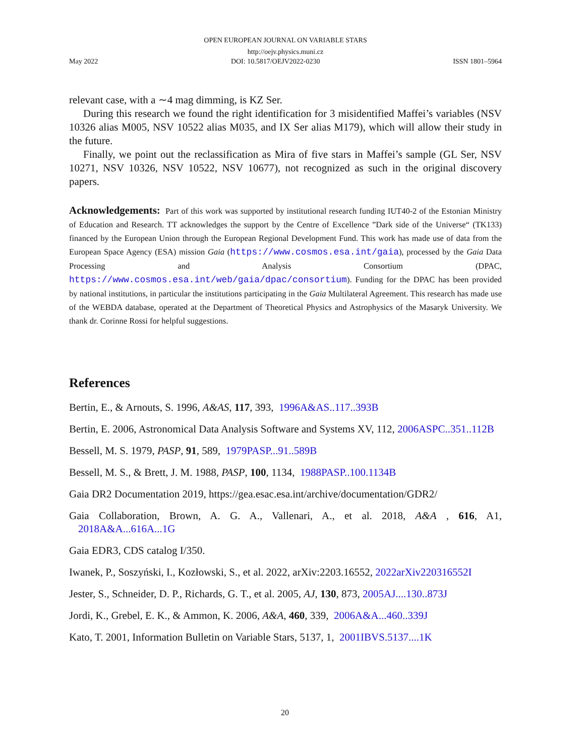OPEN EUROPEAN JOURNAL ON VARIABLE STARS
http://oejv.physics.muni.cz
May 2022 DOI: 10.5817/OEJV2022-0230 ISSN 1801–5964
relevant case, with a ∼4 mag dimming, is KZ Ser.
During this research we found the right identification for 3 misidentified Maffei’s variables (NSV 10326 alias M005, NSV 10522 alias M035, and IX Ser alias M179), which will allow their study in the future.
Finally, we point out the reclassification as Mira of five stars in Maffei’s sample (GL Ser, NSV 10271, NSV 10326, NSV 10522, NSV 10677), not recognized as such in the original discovery papers.
Acknowledgements: Part of this work was supported by institutional research funding IUT40-2 of the Estonian Ministry of Education and Research. TT acknowledges the support by the Centre of Excellence ”Dark side of the Universe“ (TK133) financed by the European Union through the European Regional Development Fund. This work has made use of data from the European Space Agency (ESA) mission Gaia (https://www.cosmos.esa.int/gaia), processed by the Gaia Data Processing and Analysis Consortium (DPAC, https://www.cosmos.esa.int/web/gaia/dpac/consortium). Funding for the DPAC has been provided by national institutions, in particular the institutions participating in the Gaia Multilateral Agreement. This research has made use of the WEBDA database, operated at the Department of Theoretical Physics and Astrophysics of the Masaryk University. We thank dr. Corinne Rossi for helpful suggestions.
References
Bertin, E., & Arnouts, S. 1996, A&AS, 117, 393, 1996A&AS..117..393B
Bertin, E. 2006, Astronomical Data Analysis Software and Systems XV, 112, 2006ASPC..351..112B
Bessell, M. S. 1979, PASP, 91, 589, 1979PASP...91..589B
Bessell, M. S., & Brett, J. M. 1988, PASP, 100, 1134, 1988PASP..100.1134B
Gaia DR2 Documentation 2019, https://gea.esac.esa.int/archive/documentation/GDR2/
Gaia Collaboration, Brown, A. G. A., Vallenari, A., et al. 2018, A&A , 616, A1, 2018A&A...616A...1G
Gaia EDR3, CDS catalog I/350.
Iwanek, P., Soszyński, I., Kozłowski, S., et al. 2022, arXiv:2203.16552, 2022arXiv220316552I
Jester, S., Schneider, D. P., Richards, G. T., et al. 2005, AJ, 130, 873, 2005AJ....130..873J
Jordi, K., Grebel, E. K., & Ammon, K. 2006, A&A, 460, 339, 2006A&A...460..339J
Kato, T. 2001, Information Bulletin on Variable Stars, 5137, 1, 2001IBVS.5137....1K
20